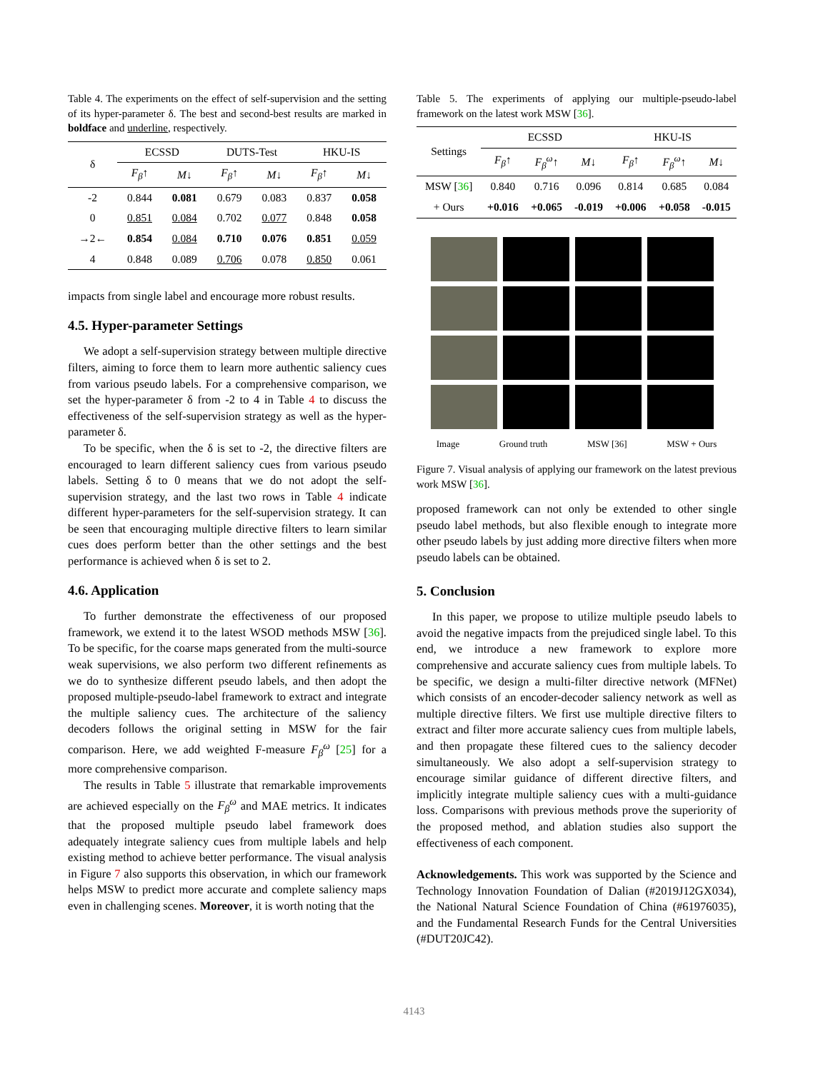Table 4. The experiments on the effect of self-supervision and the setting of its hyper-parameter δ. The best and second-best results are marked in boldface and underline, respectively.
| δ | ECSSD | | DUTS-Test | | HKU-IS | |
| --- | --- | --- | --- | --- | --- | --- |
| | F<sub>β</sub> ↑ | M ↓ | F<sub>β</sub> ↑ | M ↓ | F<sub>β</sub> ↑ | M ↓ |
| -2 | 0.844 | 0.081 | 0.679 | 0.083 | 0.837 | 0.058 |
| 0 | 0.851 | 0.084 | 0.702 | 0.077 | 0.848 | 0.058 |
| →2← | 0.854 | 0.084 | 0.710 | 0.076 | 0.851 | 0.059 |
| 4 | 0.848 | 0.089 | 0.706 | 0.078 | 0.850 | 0.061 |
impacts from single label and encourage more robust results.
4.5. Hyper-parameter Settings
We adopt a self-supervision strategy between multiple directive filters, aiming to force them to learn more authentic saliency cues from various pseudo labels. For a comprehensive comparison, we set the hyper-parameter δ from -2 to 4 in Table 4 to discuss the effectiveness of the self-supervision strategy as well as the hyper-parameter δ.
To be specific, when the δ is set to -2, the directive filters are encouraged to learn different saliency cues from various pseudo labels. Setting δ to 0 means that we do not adopt the self-supervision strategy, and the last two rows in Table 4 indicate different hyper-parameters for the self-supervision strategy. It can be seen that encouraging multiple directive filters to learn similar cues does perform better than the other settings and the best performance is achieved when δ is set to 2.
4.6. Application
To further demonstrate the effectiveness of our proposed framework, we extend it to the latest WSOD methods MSW [36]. To be specific, for the coarse maps generated from the multi-source weak supervisions, we also perform two different refinements as we do to synthesize different pseudo labels, and then adopt the proposed multiple-pseudo-label framework to extract and integrate the multiple saliency cues. The architecture of the saliency decoders follows the original setting in MSW for the fair comparison. Here, we add weighted F-measure F<sub>β</sub><sup>ω</sup> [25] for a more comprehensive comparison.
The results in Table 5 illustrate that remarkable improvements are achieved especially on the F<sub>β</sub><sup>ω</sup> and MAE metrics. It indicates that the proposed multiple pseudo label framework does adequately integrate saliency cues from multiple labels and help existing method to achieve better performance. The visual analysis in Figure 7 also supports this observation, in which our framework helps MSW to predict more accurate and complete saliency maps even in challenging scenes. Moreover, it is worth noting that the
Table 5. The experiments of applying our multiple-pseudo-label framework on the latest work MSW [36].
| Settings | ECSSD | | | HKU-IS | | |
| --- | --- | --- | --- | --- | --- | --- |
| | F<sub>β</sub> ↑ | F<sub>β</sub><sup>ω</sup> ↑ | M ↓ | F<sub>β</sub> ↑ | F<sub>β</sub><sup>ω</sup> ↑ | M ↓ |
| MSW [ 36 ] | 0.840 | 0.716 | 0.096 | 0.814 | 0.685 | 0.084 |
| + Ours | +0.016 | +0.065 | -0.019 | +0.006 | +0.058 | -0.015 |
Image Ground truth MSW [36] MSW + Ours
Figure 7. Visual analysis of applying our framework on the latest previous work MSW [36].
proposed framework can not only be extended to other single pseudo label methods, but also flexible enough to integrate more other pseudo labels by just adding more directive filters when more pseudo labels can be obtained.
5. Conclusion
In this paper, we propose to utilize multiple pseudo labels to avoid the negative impacts from the prejudiced single label. To this end, we introduce a new framework to explore more comprehensive and accurate saliency cues from multiple labels. To be specific, we design a multi-filter directive network (MFNet) which consists of an encoder-decoder saliency network as well as multiple directive filters. We first use multiple directive filters to extract and filter more accurate saliency cues from multiple labels, and then propagate these filtered cues to the saliency decoder simultaneously. We also adopt a self-supervision strategy to encourage similar guidance of different directive filters, and implicitly integrate multiple saliency cues with a multi-guidance loss. Comparisons with previous methods prove the superiority of the proposed method, and ablation studies also support the effectiveness of each component.
Acknowledgements. This work was supported by the Science and Technology Innovation Foundation of Dalian (#2019J12GX034), the National Natural Science Foundation of China (#61976035), and the Fundamental Research Funds for the Central Universities (#DUT20JC42).
4143